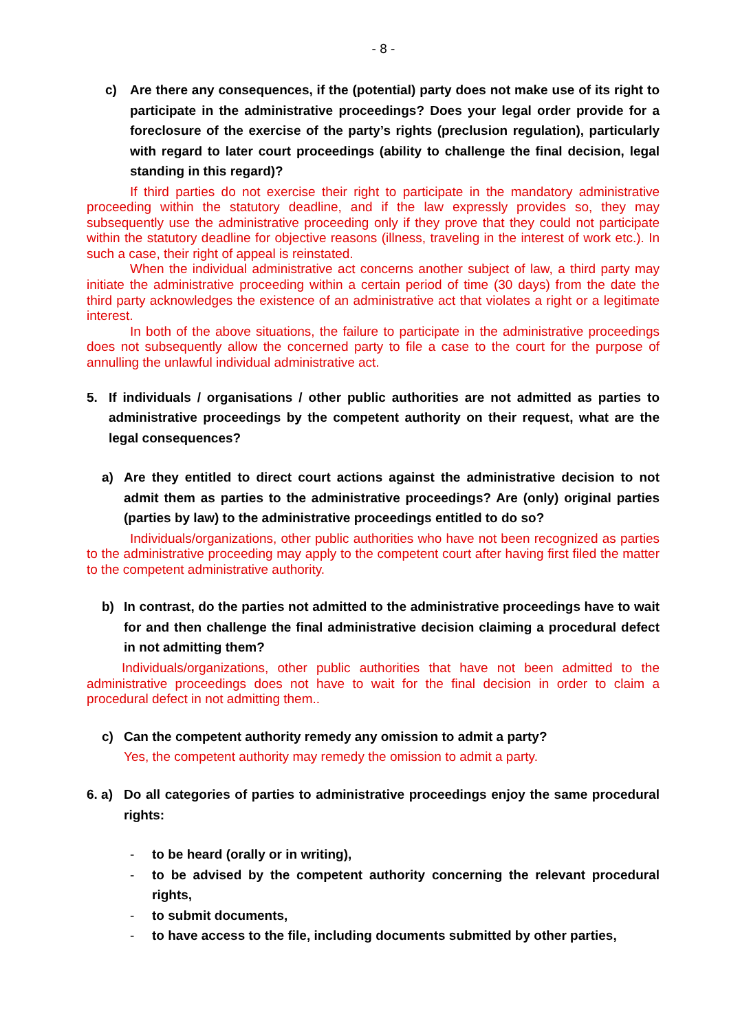- 8 -
c) Are there any consequences, if the (potential) party does not make use of its right to participate in the administrative proceedings? Does your legal order provide for a foreclosure of the exercise of the party’s rights (preclusion regulation), particularly with regard to later court proceedings (ability to challenge the final decision, legal standing in this regard)?
If third parties do not exercise their right to participate in the mandatory administrative proceeding within the statutory deadline, and if the law expressly provides so, they may subsequently use the administrative proceeding only if they prove that they could not participate within the statutory deadline for objective reasons (illness, traveling in the interest of work etc.). In such a case, their right of appeal is reinstated.
When the individual administrative act concerns another subject of law, a third party may initiate the administrative proceeding within a certain period of time (30 days) from the date the third party acknowledges the existence of an administrative act that violates a right or a legitimate interest.
In both of the above situations, the failure to participate in the administrative proceedings does not subsequently allow the concerned party to file a case to the court for the purpose of annulling the unlawful individual administrative act.
5. If individuals / organisations / other public authorities are not admitted as parties to administrative proceedings by the competent authority on their request, what are the legal consequences?
a) Are they entitled to direct court actions against the administrative decision to not admit them as parties to the administrative proceedings? Are (only) original parties (parties by law) to the administrative proceedings entitled to do so?
Individuals/organizations, other public authorities who have not been recognized as parties to the administrative proceeding may apply to the competent court after having first filed the matter to the competent administrative authority.
b) In contrast, do the parties not admitted to the administrative proceedings have to wait for and then challenge the final administrative decision claiming a procedural defect in not admitting them?
Individuals/organizations, other public authorities that have not been admitted to the administrative proceedings does not have to wait for the final decision in order to claim a procedural defect in not admitting them..
c) Can the competent authority remedy any omission to admit a party?
Yes, the competent authority may remedy the omission to admit a party.
6. a) Do all categories of parties to administrative proceedings enjoy the same procedural rights:
- to be heard (orally or in writing),
- to be advised by the competent authority concerning the relevant procedural rights,
- to submit documents,
- to have access to the file, including documents submitted by other parties,